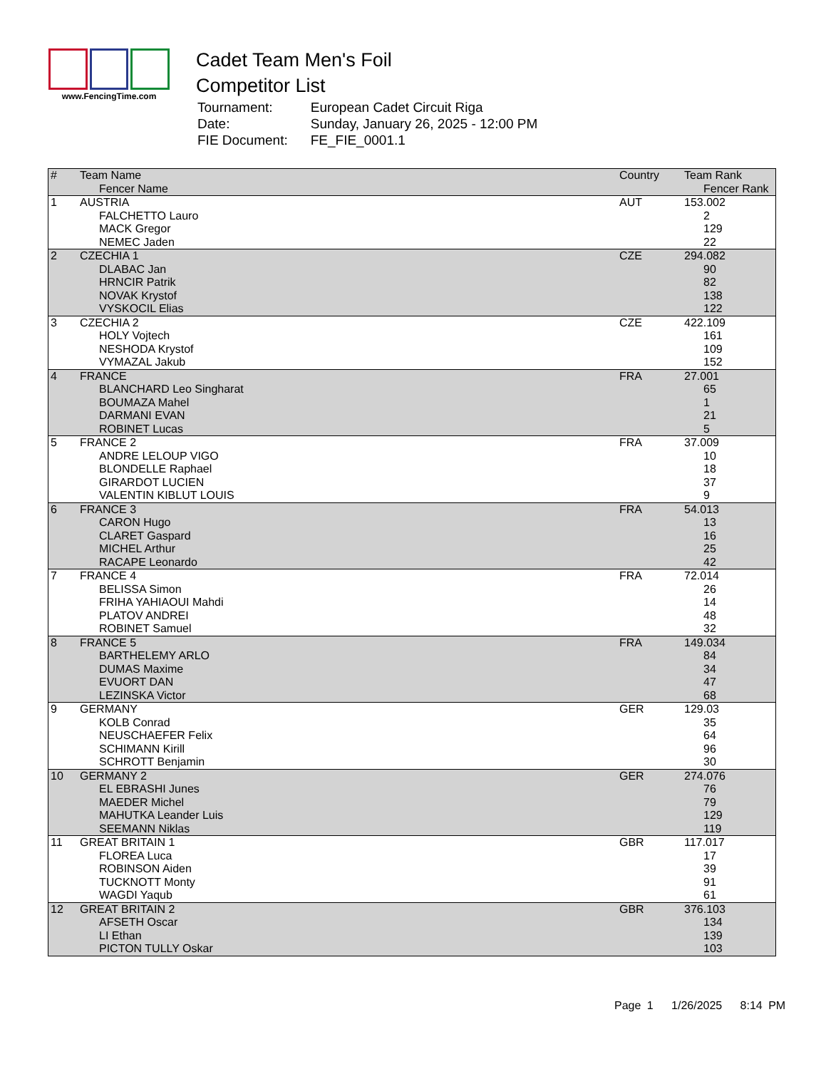www.FencingTime.com
Cadet Team Men's Foil
Competitor List
| Tournament: | European Cadet Circuit Riga |
| Date: | Sunday, January 26, 2025 - 12:00 PM |
| FIE Document: | FE_FIE_0001.1 |
| # | Team Name Fencer Name | Country | Team Rank Fencer Rank |
| --- | --- | --- | --- |
| 1 | AUSTRIA | AUT | 153.002 |
| | FALCHETTO Lauro | | 2 |
| | MACK Gregor | | 129 |
| | NEMEC Jaden | | 22 |
| 2 | CZECHIA 1 | CZE | 294.082 |
| | DLABAC Jan | | 90 |
| | HRNCIR Patrik | | 82 |
| | NOVAK Krystof | | 138 |
| | VYSKOCIL Elias | | 122 |
| 3 | CZECHIA 2 | CZE | 422.109 |
| | HOLY Vojtech | | 161 |
| | NESHODA Krystof | | 109 |
| | VYMAZAL Jakub | | 152 |
| 4 | FRANCE | FRA | 27.001 |
| | BLANCHARD Leo Singharat | | 65 |
| | BOUMAZA Mahel | | 1 |
| | DARMANI EVAN | | 21 |
| | ROBINET Lucas | | 5 |
| 5 | FRANCE 2 | FRA | 37.009 |
| | ANDRE LELOUP VIGO | | 10 |
| | BLONDELLE Raphael | | 18 |
| | GIRARDOT LUCIEN | | 37 |
| | VALENTIN KIBLUT LOUIS | | 9 |
| 6 | FRANCE 3 | FRA | 54.013 |
| | CARON Hugo | | 13 |
| | CLARET Gaspard | | 16 |
| | MICHEL Arthur | | 25 |
| | RACAPE Leonardo | | 42 |
| 7 | FRANCE 4 | FRA | 72.014 |
| | BELISSA Simon | | 26 |
| | FRIHA YAHIAOUI Mahdi | | 14 |
| | PLATOV ANDREI | | 48 |
| | ROBINET Samuel | | 32 |
| 8 | FRANCE 5 | FRA | 149.034 |
| | BARTHELEMY ARLO | | 84 |
| | DUMAS Maxime | | 34 |
| | EVUORT DAN | | 47 |
| | LEZINSKA Victor | | 68 |
| 9 | GERMANY | GER | 129.03 |
| | KOLB Conrad | | 35 |
| | NEUSCHAEFER Felix | | 64 |
| | SCHIMANN Kirill | | 96 |
| | SCHROTT Benjamin | | 30 |
| 10 | GERMANY 2 | GER | 274.076 |
| | EL EBRASHI Junes | | 76 |
| | MAEDER Michel | | 79 |
| | MAHUTKA Leander Luis | | 129 |
| | SEEMANN Niklas | | 119 |
| 11 | GREAT BRITAIN 1 | GBR | 117.017 |
| | FLOREA Luca | | 17 |
| | ROBINSON Aiden | | 39 |
| | TUCKNOTT Monty | | 91 |
| | WAGDI Yaqub | | 61 |
| 12 | GREAT BRITAIN 2 | GBR | 376.103 |
| | AFSETH Oscar | | 134 |
| | LI Ethan | | 139 |
| | PICTON TULLY Oskar | | 103 |
Page 1 1/26/2025 8:14 PM